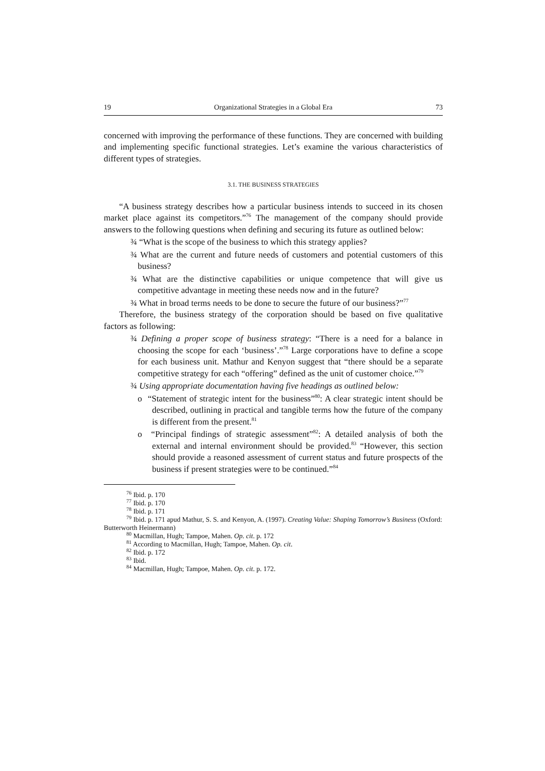19 Organizational Strategies in a Global Era 73
concerned with improving the performance of these functions. They are concerned with building and implementing specific functional strategies. Let’s examine the various characteristics of different types of strategies.
3.1. THE BUSINESS STRATEGIES
“A business strategy describes how a particular business intends to succeed in its chosen market place against its competitors.”<sup>76</sup> The management of the company should provide answers to the following questions when defining and securing its future as outlined below:
¾ “What is the scope of the business to which this strategy applies?
¾ What are the current and future needs of customers and potential customers of this business?
¾ What are the distinctive capabilities or unique competence that will give us competitive advantage in meeting these needs now and in the future?
¾ What in broad terms needs to be done to secure the future of our business?”<sup>77</sup>
Therefore, the business strategy of the corporation should be based on five qualitative factors as following:
¾ Defining a proper scope of business strategy: “There is a need for a balance in choosing the scope for each ‘business’.”<sup>78</sup> Large corporations have to define a scope for each business unit. Mathur and Kenyon suggest that “there should be a separate competitive strategy for each “offering” defined as the unit of customer choice.”<sup>79</sup>
¾ Using appropriate documentation having five headings as outlined below:
o “Statement of strategic intent for the business”<sup>80</sup>: A clear strategic intent should be described, outlining in practical and tangible terms how the future of the company is different from the present.<sup>81</sup>
o “Principal findings of strategic assessment”<sup>82</sup>: A detailed analysis of both the external and internal environment should be provided.<sup>83</sup> “However, this section should provide a reasoned assessment of current status and future prospects of the business if present strategies were to be continued.”<sup>84</sup>
<sup>76</sup> Ibid. p. 170
<sup>77</sup> Ibid. p. 170
<sup>78</sup> Ibid. p. 171
<sup>79</sup> Ibid. p. 171 apud Mathur, S. S. and Kenyon, A. (1997). Creating Value: Shaping Tomorrow’s Business (Oxford: Butterworth Heinermann)
<sup>80</sup> Macmillan, Hugh; Tampoe, Mahen. Op. cit. p. 172
<sup>81</sup> According to Macmillan, Hugh; Tampoe, Mahen. Op. cit.
<sup>82</sup> Ibid. p. 172
<sup>83</sup> Ibid.
<sup>84</sup> Macmillan, Hugh; Tampoe, Mahen. Op. cit. p. 172.